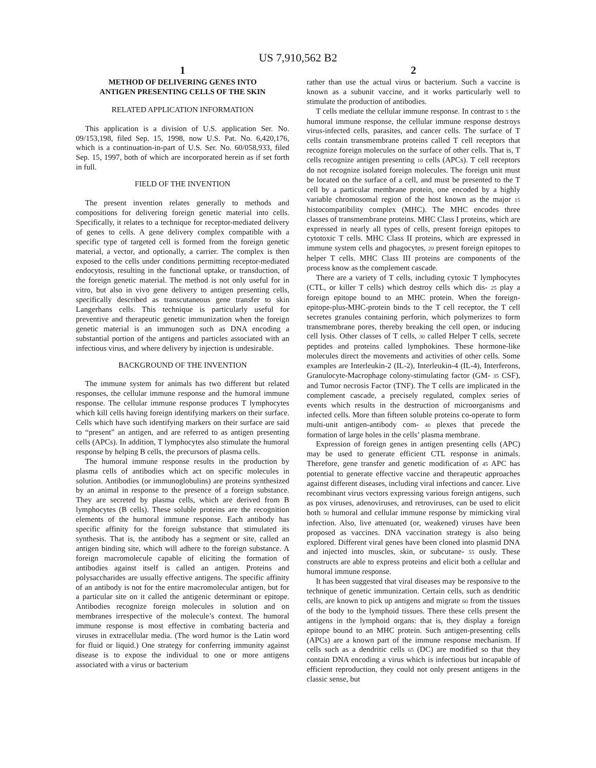US 7,910,562 B2
1
METHOD OF DELIVERING GENES INTO ANTIGEN PRESENTING CELLS OF THE SKIN
RELATED APPLICATION INFORMATION
This application is a division of U.S. application Ser. No. 09/153,198, filed Sep. 15, 1998, now U.S. Pat. No. 6,420,176, which is a continuation-in-part of U.S. Ser. No. 60/058,933, filed Sep. 15, 1997, both of which are incorporated herein as if set forth in full.
FIELD OF THE INVENTION
The present invention relates generally to methods and compositions for delivering foreign genetic material into cells. Specifically, it relates to a technique for receptor-mediated delivery of genes to cells. A gene delivery complex compatible with a specific type of targeted cell is formed from the foreign genetic material, a vector, and optionally, a carrier. The complex is then exposed to the cells under conditions permitting receptor-mediated endocytosis, resulting in the functional uptake, or transduction, of the foreign genetic material. The method is not only useful for in vitro, but also in vivo gene delivery to antigen presenting cells, specifically described as transcutaneous gene transfer to skin Langerhans cells. This technique is particularly useful for preventive and therapeutic genetic immunization when the foreign genetic material is an immunogen such as DNA encoding a substantial portion of the antigens and particles associated with an infectious virus, and where delivery by injection is undesirable.
BACKGROUND OF THE INVENTION
The immune system for animals has two different but related responses, the cellular immune response and the humoral immune response. The cellular immune response produces T lymphocytes which kill cells having foreign identifying markers on their surface. Cells which have such identifying markers on their surface are said to “present” an antigen, and are referred to as antigen presenting cells (APCs). In addition, T lymphocytes also stimulate the humoral response by helping B cells, the precursors of plasma cells.
The humoral immune response results in the production by plasma cells of antibodies which act on specific molecules in solution. Antibodies (or immunoglobulins) are proteins synthesized by an animal in response to the presence of a foreign substance. They are secreted by plasma cells, which are derived from B lymphocytes (B cells). These soluble proteins are the recognition elements of the humoral immune response. Each antibody has specific affinity for the foreign substance that stimulated its synthesis. That is, the antibody has a segment or site, called an antigen binding site, which will adhere to the foreign substance. A foreign macromolecule capable of eliciting the formation of antibodies against itself is called an antigen. Proteins and polysaccharides are usually effective antigens. The specific affinity of an antibody is not for the entire macromolecular antigen, but for a particular site on it called the antigenic determinant or epitope. Antibodies recognize foreign molecules in solution and on membranes irrespective of the molecule’s context. The humoral immune response is most effective in combating bacteria and viruses in extracellular media. (The word humor is the Latin word for fluid or liquid.) One strategy for conferring immunity against disease is to expose the individual to one or more antigens associated with a virus or bacterium
2
rather than use the actual virus or bacterium. Such a vaccine is known as a subunit vaccine, and it works particularly well to stimulate the production of antibodies.
T cells mediate the cellular immune response. In contrast to 5 the humoral immune response, the cellular immune response destroys virus-infected cells, parasites, and cancer cells. The surface of T cells contain transmembrane proteins called T cell receptors that recognize foreign molecules on the surface of other cells. That is, T cells recognize antigen presenting 10 cells (APCs). T cell receptors do not recognize isolated foreign molecules. The foreign unit must be located on the surface of a cell, and must be presented to the T cell by a particular membrane protein, one encoded by a highly variable chromosomal region of the host known as the major 15 histocompatibility complex (MHC). The MHC encodes three classes of transmembrane proteins. MHC Class I proteins, which are expressed in nearly all types of cells, present foreign epitopes to cytotoxic T cells. MHC Class II proteins, which are expressed in immune system cells and phagocytes, 20 present foreign epitopes to helper T cells. MHC Class III proteins are components of the process know as the complement cascade.
There are a variety of T cells, including cytoxic T lymphocytes (CTL, or killer T cells) which destroy cells which dis- 25 play a foreign epitope bound to an MHC protein. When the foreign-epitope-plus-MHC-protein binds to the T cell receptor, the T cell secretes granules containing perforin, which polymerizes to form transmembrane pores, thereby breaking the cell open, or inducing cell lysis. Other classes of T cells, 30 called Helper T cells, secrete peptides and proteins called lymphokines. These hormone-like molecules direct the movements and activities of other cells. Some examples are Interleukin-2 (IL-2), Interleukin-4 (IL-4), Interferons, Granulocyte-Macrophage colony-stimulating factor (GM- 35 CSF), and Tumor necrosis Factor (TNF). The T cells are implicated in the complement cascade, a precisely regulated, complex series of events which results in the destruction of microorganisms and infected cells. More than fifteen soluble proteins co-operate to form multi-unit antigen-antibody com- 40 plexes that precede the formation of large holes in the cells’ plasma membrane.
Expression of foreign genes in antigen presenting cells (APC) may be used to generate efficient CTL response in animals. Therefore, gene transfer and genetic modification of 45 APC has potential to generate effective vaccine and therapeutic approaches against different diseases, including viral infections and cancer. Live recombinant virus vectors expressing various foreign antigens, such as pox viruses, adenoviruses, and retroviruses, can be used to elicit both 50 humoral and cellular immune response by mimicking viral infection. Also, live attenuated (or, weakened) viruses have been proposed as vaccines. DNA vaccination strategy is also being explored. Different viral genes have been cloned into plasmid DNA and injected into muscles, skin, or subcutane- 55 ously. These constructs are able to express proteins and elicit both a cellular and humoral immune response.
It has been suggested that viral diseases may be responsive to the technique of genetic immunization. Certain cells, such as dendritic cells, are known to pick up antigens and migrate 60 from the tissues of the body to the lymphoid tissues. There these cells present the antigens in the lymphoid organs: that is, they display a foreign epitope bound to an MHC protein. Such antigen-presenting cells (APCs) are a known part of the immune response mechanism. If cells such as a dendritic cells 65 (DC) are modified so that they contain DNA encoding a virus which is infectious but incapable of efficient reproduction, they could not only present antigens in the classic sense, but